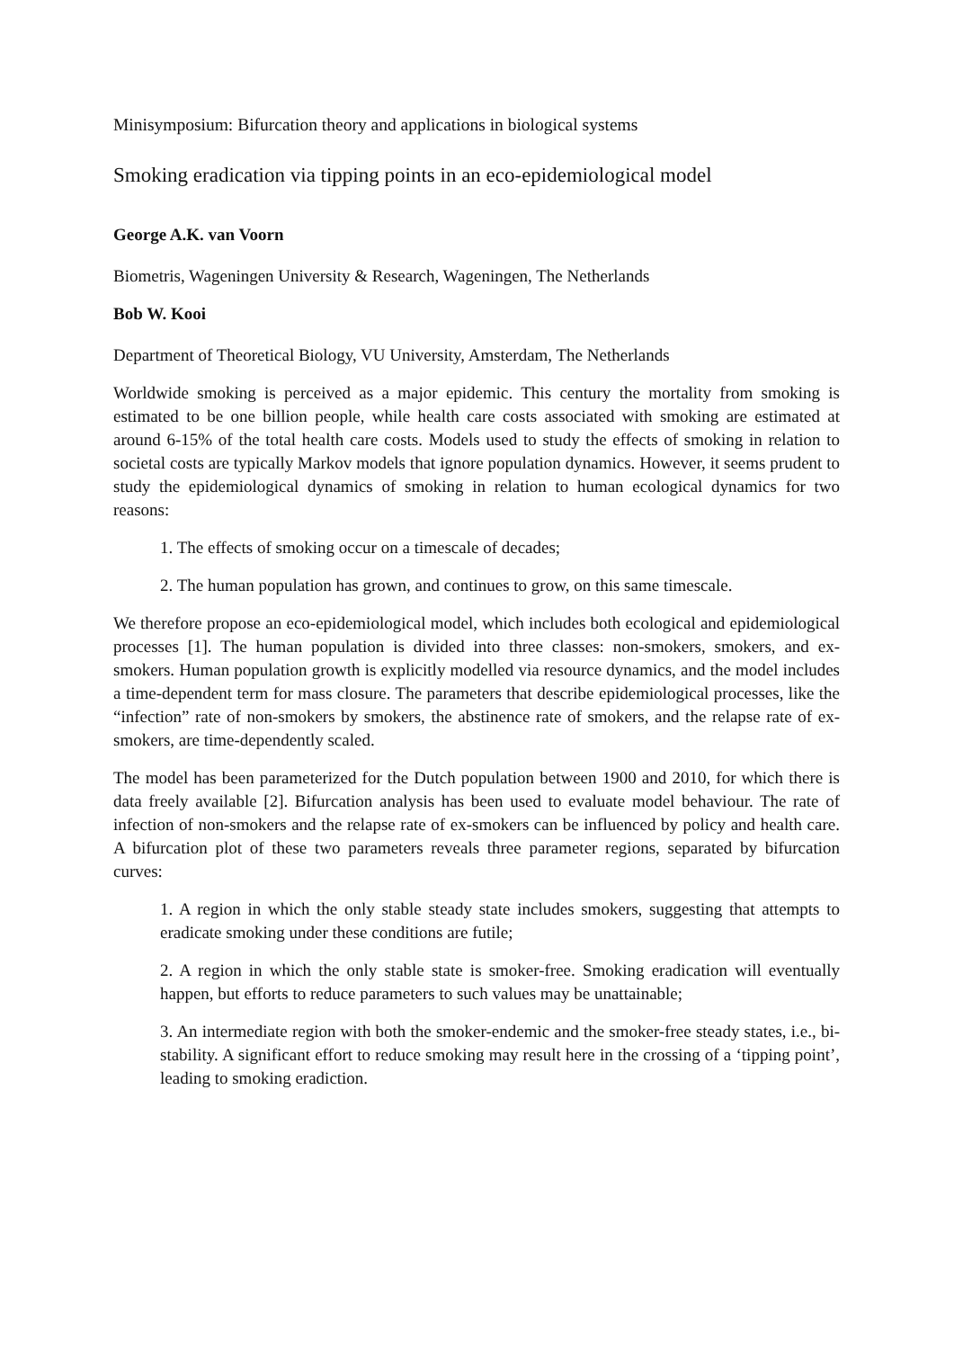Minisymposium: Bifurcation theory and applications in biological systems
Smoking eradication via tipping points in an eco-epidemiological model
George A.K. van Voorn
Biometris, Wageningen University & Research, Wageningen, The Netherlands
Bob W. Kooi
Department of Theoretical Biology, VU University, Amsterdam, The Netherlands
Worldwide smoking is perceived as a major epidemic. This century the mortality from smoking is estimated to be one billion people, while health care costs associated with smoking are estimated at around 6-15% of the total health care costs. Models used to study the effects of smoking in relation to societal costs are typically Markov models that ignore population dynamics. However, it seems prudent to study the epidemiological dynamics of smoking in relation to human ecological dynamics for two reasons:
1. The effects of smoking occur on a timescale of decades;
2. The human population has grown, and continues to grow, on this same timescale.
We therefore propose an eco-epidemiological model, which includes both ecological and epidemiological processes [1]. The human population is divided into three classes: non-smokers, smokers, and ex-smokers. Human population growth is explicitly modelled via resource dynamics, and the model includes a time-dependent term for mass closure. The parameters that describe epidemiological processes, like the “infection” rate of non-smokers by smokers, the abstinence rate of smokers, and the relapse rate of ex-smokers, are time-dependently scaled.
The model has been parameterized for the Dutch population between 1900 and 2010, for which there is data freely available [2]. Bifurcation analysis has been used to evaluate model behaviour. The rate of infection of non-smokers and the relapse rate of ex-smokers can be influenced by policy and health care. A bifurcation plot of these two parameters reveals three parameter regions, separated by bifurcation curves:
1. A region in which the only stable steady state includes smokers, suggesting that attempts to eradicate smoking under these conditions are futile;
2. A region in which the only stable state is smoker-free. Smoking eradication will eventually happen, but efforts to reduce parameters to such values may be unattainable;
3. An intermediate region with both the smoker-endemic and the smoker-free steady states, i.e., bi-stability. A significant effort to reduce smoking may result here in the crossing of a ‘tipping point’, leading to smoking eradiction.